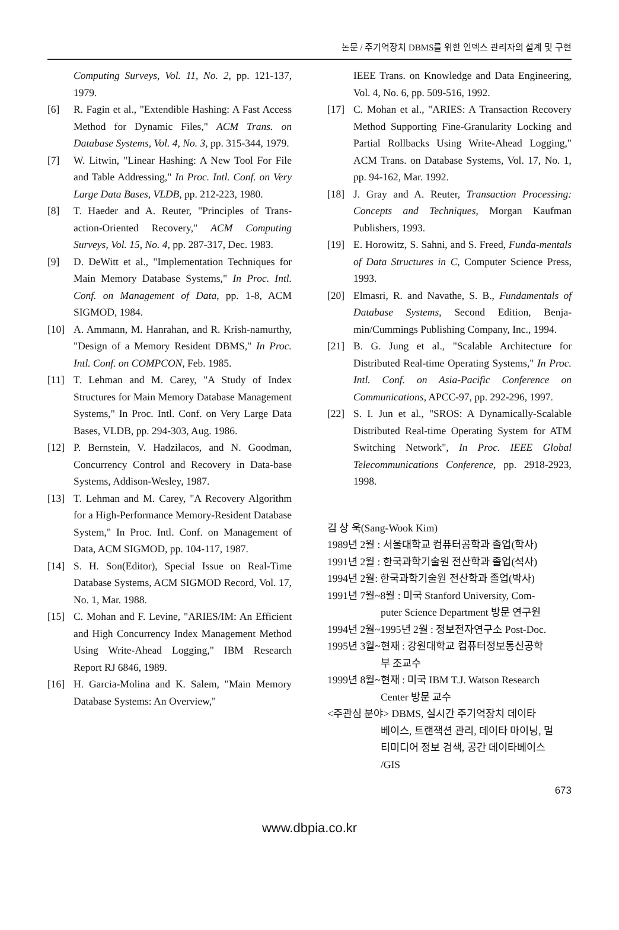논문 / 주기억장치 DBMS를 위한 인덱스 관리자의 설계 및 구현
Computing Surveys, Vol. 11, No. 2, pp. 121-137, 1979.
[6] R. Fagin et al., "Extendible Hashing: A Fast Access Method for Dynamic Files," ACM Trans. on Database Systems, Vol. 4, No. 3, pp. 315-344, 1979.
[7] W. Litwin, "Linear Hashing: A New Tool For File and Table Addressing," In Proc. Intl. Conf. on Very Large Data Bases, VLDB, pp. 212-223, 1980.
[8] T. Haeder and A. Reuter, "Principles of Trans-action-Oriented Recovery," ACM Computing Surveys, Vol. 15, No. 4, pp. 287-317, Dec. 1983.
[9] D. DeWitt et al., "Implementation Techniques for Main Memory Database Systems," In Proc. Intl. Conf. on Management of Data, pp. 1-8, ACM SIGMOD, 1984.
[10] A. Ammann, M. Hanrahan, and R. Krish-namurthy, "Design of a Memory Resident DBMS," In Proc. Intl. Conf. on COMPCON, Feb. 1985.
[11] T. Lehman and M. Carey, "A Study of Index Structures for Main Memory Database Management Systems," In Proc. Intl. Conf. on Very Large Data Bases, VLDB, pp. 294-303, Aug. 1986.
[12] P. Bernstein, V. Hadzilacos, and N. Goodman, Concurrency Control and Recovery in Data-base Systems, Addison-Wesley, 1987.
[13] T. Lehman and M. Carey, "A Recovery Algorithm for a High-Performance Memory-Resident Database System," In Proc. Intl. Conf. on Management of Data, ACM SIGMOD, pp. 104-117, 1987.
[14] S. H. Son(Editor), Special Issue on Real-Time Database Systems, ACM SIGMOD Record, Vol. 17, No. 1, Mar. 1988.
[15] C. Mohan and F. Levine, "ARIES/IM: An Efficient and High Concurrency Index Management Method Using Write-Ahead Logging," IBM Research Report RJ 6846, 1989.
[16] H. Garcia-Molina and K. Salem, "Main Memory Database Systems: An Overview,"
IEEE Trans. on Knowledge and Data Engineering, Vol. 4, No. 6, pp. 509-516, 1992.
[17] C. Mohan et al., "ARIES: A Transaction Recovery Method Supporting Fine-Granularity Locking and Partial Rollbacks Using Write-Ahead Logging," ACM Trans. on Database Systems, Vol. 17, No. 1, pp. 94-162, Mar. 1992.
[18] J. Gray and A. Reuter, Transaction Processing: Concepts and Techniques, Morgan Kaufman Publishers, 1993.
[19] E. Horowitz, S. Sahni, and S. Freed, Funda-mentals of Data Structures in C, Computer Science Press, 1993.
[20] Elmasri, R. and Navathe, S. B., Fundamentals of Database Systems, Second Edition, Benja-min/Cummings Publishing Company, Inc., 1994.
[21] B. G. Jung et al., "Scalable Architecture for Distributed Real-time Operating Systems," In Proc. Intl. Conf. on Asia-Pacific Conference on Communications, APCC-97, pp. 292-296, 1997.
[22] S. I. Jun et al., "SROS: A Dynamically-Scalable Distributed Real-time Operating System for ATM Switching Network", In Proc. IEEE Global Telecommunications Conference, pp. 2918-2923, 1998.
김 상 욱(Sang-Wook Kim)
1989년 2월 : 서울대학교 컴퓨터공학과 졸업(학사)
1991년 2월 : 한국과학기술원 전산학과 졸업(석사)
1994년 2월: 한국과학기술원 전산학과 졸업(박사)
1991년 7월~8월 : 미국 Stanford University, Com-
puter Science Department 방문 연구원
1994년 2월~1995년 2월 : 정보전자연구소 Post-Doc.
1995년 3월~현재 : 강원대학교 컴퓨터정보통신공학
부 조교수
1999년 8월~현재 : 미국 IBM T.J. Watson Research
Center 방문 교수
<주관심 분야> DBMS, 실시간 주기억장치 데이타
베이스, 트랜잭션 관리, 데이타 마이닝, 멀
티미디어 정보 검색, 공간 데이타베이스
/GIS
673
www.dbpia.co.kr